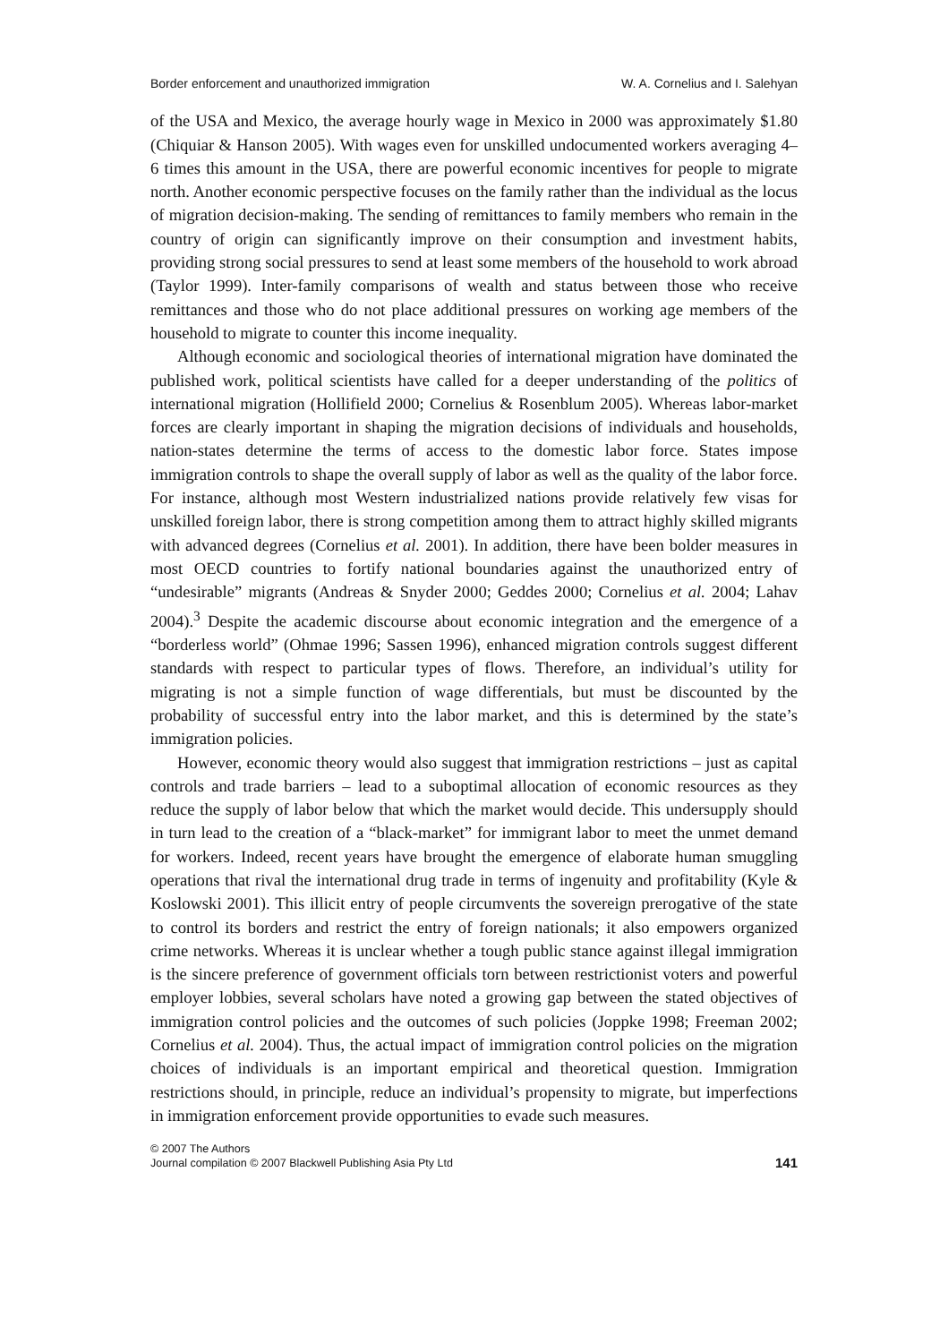Border enforcement and unauthorized immigration W. A. Cornelius and I. Salehyan
of the USA and Mexico, the average hourly wage in Mexico in 2000 was approximately $1.80 (Chiquiar & Hanson 2005). With wages even for unskilled undocumented workers averaging 4–6 times this amount in the USA, there are powerful economic incentives for people to migrate north. Another economic perspective focuses on the family rather than the individual as the locus of migration decision-making. The sending of remittances to family members who remain in the country of origin can significantly improve on their consumption and investment habits, providing strong social pressures to send at least some members of the household to work abroad (Taylor 1999). Inter-family comparisons of wealth and status between those who receive remittances and those who do not place additional pressures on working age members of the household to migrate to counter this income inequality.
Although economic and sociological theories of international migration have dominated the published work, political scientists have called for a deeper understanding of the politics of international migration (Hollifield 2000; Cornelius & Rosenblum 2005). Whereas labor-market forces are clearly important in shaping the migration decisions of individuals and households, nation-states determine the terms of access to the domestic labor force. States impose immigration controls to shape the overall supply of labor as well as the quality of the labor force. For instance, although most Western industrialized nations provide relatively few visas for unskilled foreign labor, there is strong competition among them to attract highly skilled migrants with advanced degrees (Cornelius et al. 2001). In addition, there have been bolder measures in most OECD countries to fortify national boundaries against the unauthorized entry of “undesirable” migrants (Andreas & Snyder 2000; Geddes 2000; Cornelius et al. 2004; Lahav 2004).<sup>3</sup> Despite the academic discourse about economic integration and the emergence of a “borderless world” (Ohmae 1996; Sassen 1996), enhanced migration controls suggest different standards with respect to particular types of flows. Therefore, an individual’s utility for migrating is not a simple function of wage differentials, but must be discounted by the probability of successful entry into the labor market, and this is determined by the state’s immigration policies.
However, economic theory would also suggest that immigration restrictions – just as capital controls and trade barriers – lead to a suboptimal allocation of economic resources as they reduce the supply of labor below that which the market would decide. This undersupply should in turn lead to the creation of a “black-market” for immigrant labor to meet the unmet demand for workers. Indeed, recent years have brought the emergence of elaborate human smuggling operations that rival the international drug trade in terms of ingenuity and profitability (Kyle & Koslowski 2001). This illicit entry of people circumvents the sovereign prerogative of the state to control its borders and restrict the entry of foreign nationals; it also empowers organized crime networks. Whereas it is unclear whether a tough public stance against illegal immigration is the sincere preference of government officials torn between restrictionist voters and powerful employer lobbies, several scholars have noted a growing gap between the stated objectives of immigration control policies and the outcomes of such policies (Joppke 1998; Freeman 2002; Cornelius et al. 2004). Thus, the actual impact of immigration control policies on the migration choices of individuals is an important empirical and theoretical question. Immigration restrictions should, in principle, reduce an individual’s propensity to migrate, but imperfections in immigration enforcement provide opportunities to evade such measures.
© 2007 The Authors
Journal compilation © 2007 Blackwell Publishing Asia Pty Ltd 141